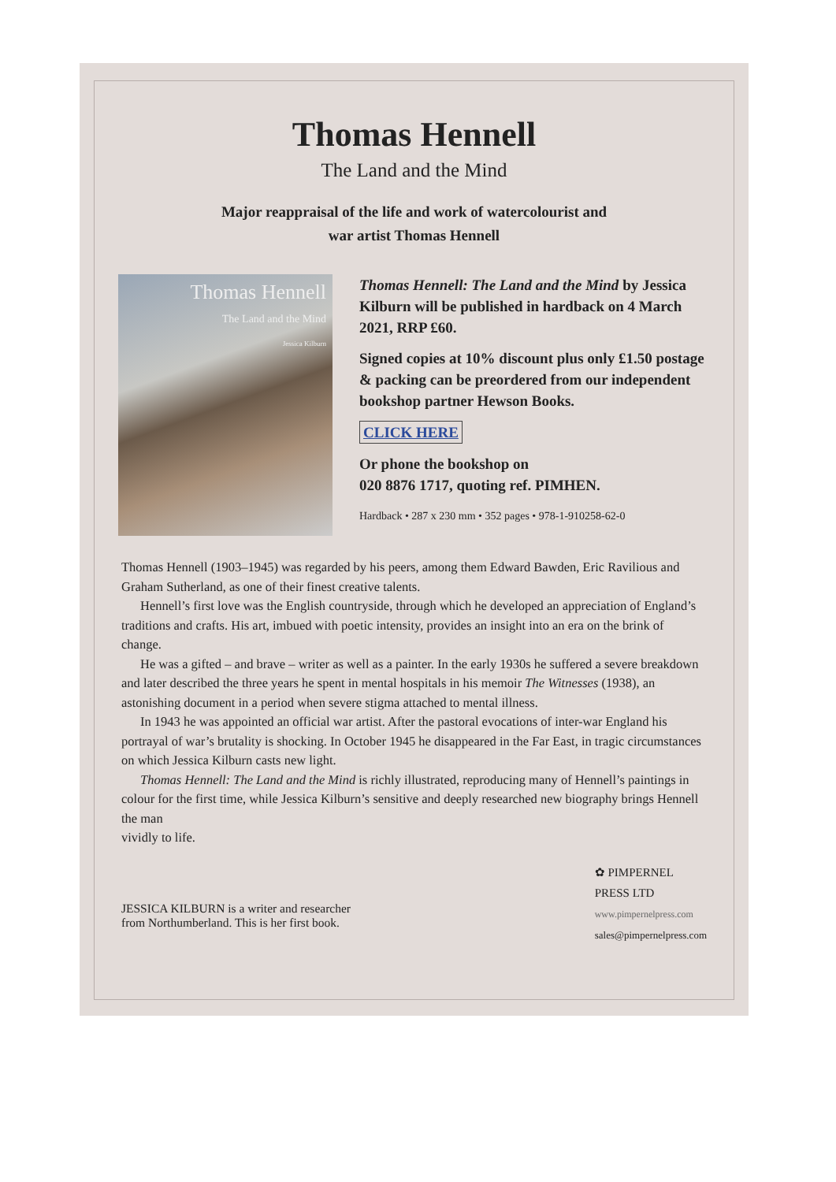Thomas Hennell
The Land and the Mind
Major reappraisal of the life and work of watercolourist and
war artist Thomas Hennell
Thomas Hennell
The Land and the Mind
Jessica Kilburn
Thomas Hennell: The Land and the Mind by Jessica Kilburn will be published in hardback on 4 March 2021, RRP £60.
Signed copies at 10% discount plus only £1.50 postage & packing can be preordered from our independent bookshop partner Hewson Books.
CLICK HERE
Or phone the bookshop on
020 8876 1717, quoting ref. PIMHEN.
Hardback • 287 x 230 mm • 352 pages • 978-1-910258-62-0
Thomas Hennell (1903–1945) was regarded by his peers, among them Edward Bawden, Eric Ravilious and Graham Sutherland, as one of their finest creative talents.
Hennell’s first love was the English countryside, through which he developed an appreciation of England’s traditions and crafts. His art, imbued with poetic intensity, provides an insight into an era on the brink of change.
He was a gifted – and brave – writer as well as a painter. In the early 1930s he suffered a severe breakdown and later described the three years he spent in mental hospitals in his memoir The Witnesses (1938), an astonishing document in a period when severe stigma attached to mental illness.
In 1943 he was appointed an official war artist. After the pastoral evocations of inter-war England his portrayal of war’s brutality is shocking. In October 1945 he disappeared in the Far East, in tragic circumstances on which Jessica Kilburn casts new light.
Thomas Hennell: The Land and the Mind is richly illustrated, reproducing many of Hennell’s paintings in colour for the first time, while Jessica Kilburn’s sensitive and deeply researched new biography brings Hennell the man
vividly to life.
JESSICA KILBURN is a writer and researcher
from Northumberland. This is her first book.
✿ PIMPERNEL
PRESS LTD
www.pimpernelpress.com
sales@pimpernelpress.com